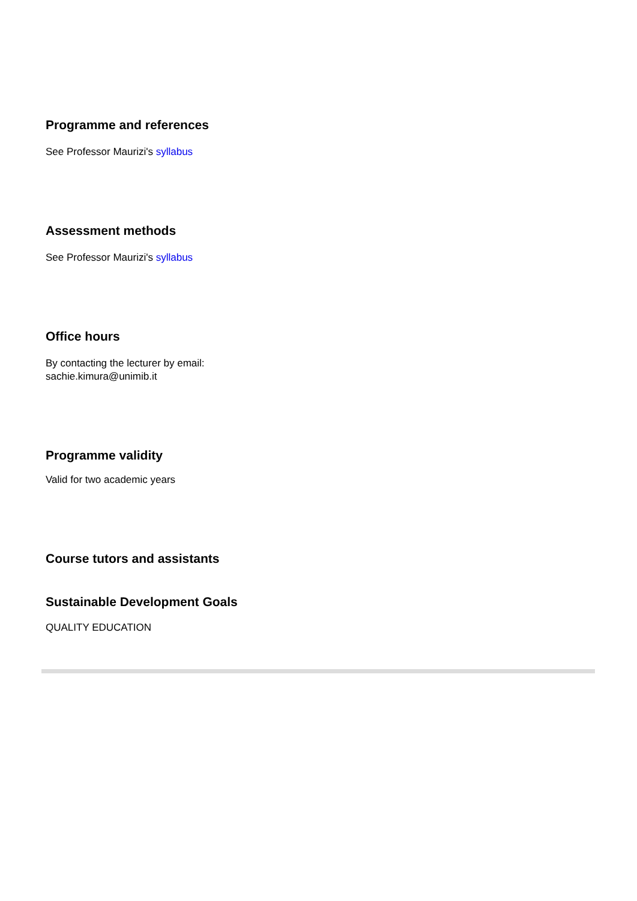Programme and references
See Professor Maurizi's syllabus
Assessment methods
See Professor Maurizi's syllabus
Office hours
By contacting the lecturer by email:
sachie.kimura@unimib.it
Programme validity
Valid for two academic years
Course tutors and assistants
Sustainable Development Goals
QUALITY EDUCATION